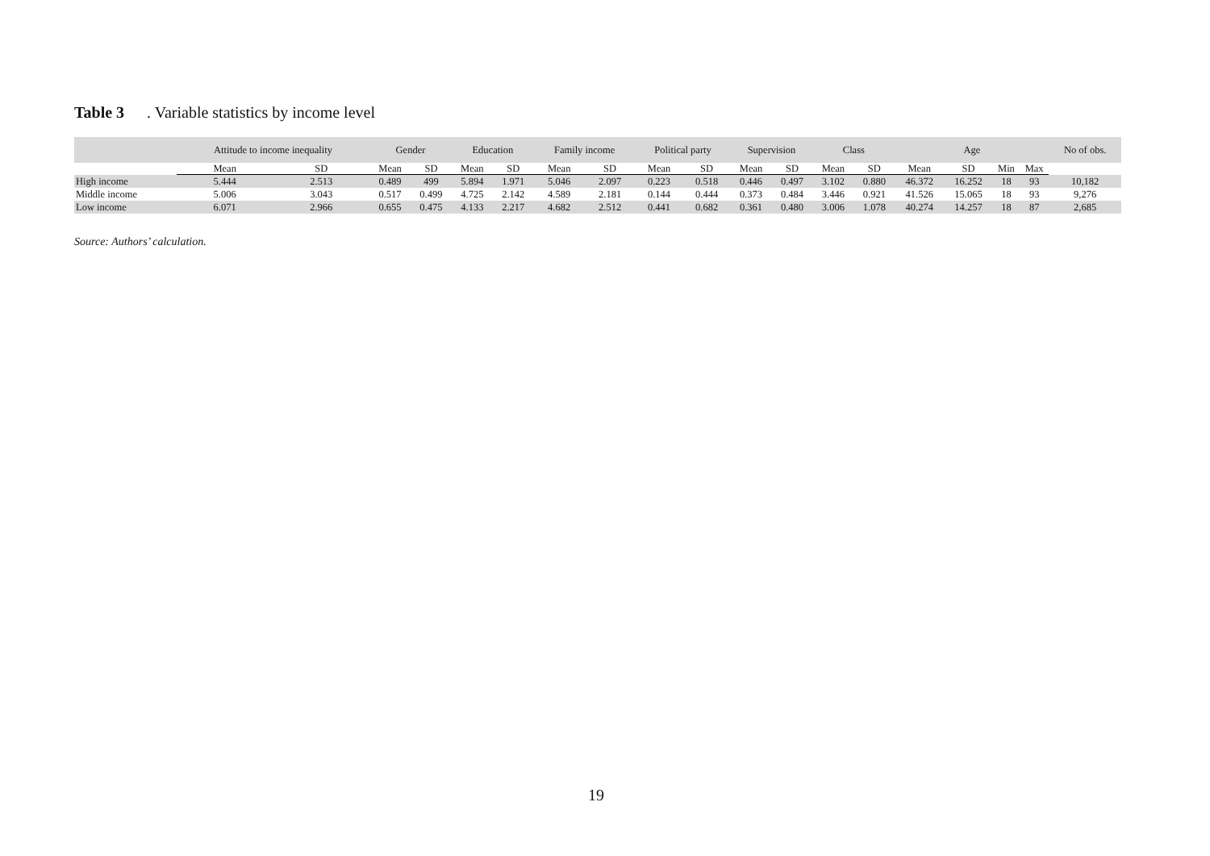Table 3. Variable statistics by income level
| | Attitude to income inequality | | Gender | | Education | | Family income | | Political party | | Supervision | | Class | | Age | | | | No of obs. |
| --- | --- | --- | --- | --- | --- | --- | --- | --- | --- | --- | --- | --- | --- | --- | --- | --- | --- | --- | --- |
| | Mean | SD | Mean | SD | Mean | SD | Mean | SD | Mean | SD | Mean | SD | Mean | SD | Mean | SD | Min | Max | |
| High income | 5.444 | 2.513 | 0.489 | 499 | 5.894 | 1.971 | 5.046 | 2.097 | 0.223 | 0.518 | 0.446 | 0.497 | 3.102 | 0.880 | 46.372 | 16.252 | 18 | 93 | 10,182 |
| Middle income | 5.006 | 3.043 | 0.517 | 0.499 | 4.725 | 2.142 | 4.589 | 2.181 | 0.144 | 0.444 | 0.373 | 0.484 | 3.446 | 0.921 | 41.526 | 15.065 | 18 | 93 | 9,276 |
| Low income | 6.071 | 2.966 | 0.655 | 0.475 | 4.133 | 2.217 | 4.682 | 2.512 | 0.441 | 0.682 | 0.361 | 0.480 | 3.006 | 1.078 | 40.274 | 14.257 | 18 | 87 | 2,685 |
Source: Authors’ calculation.
19